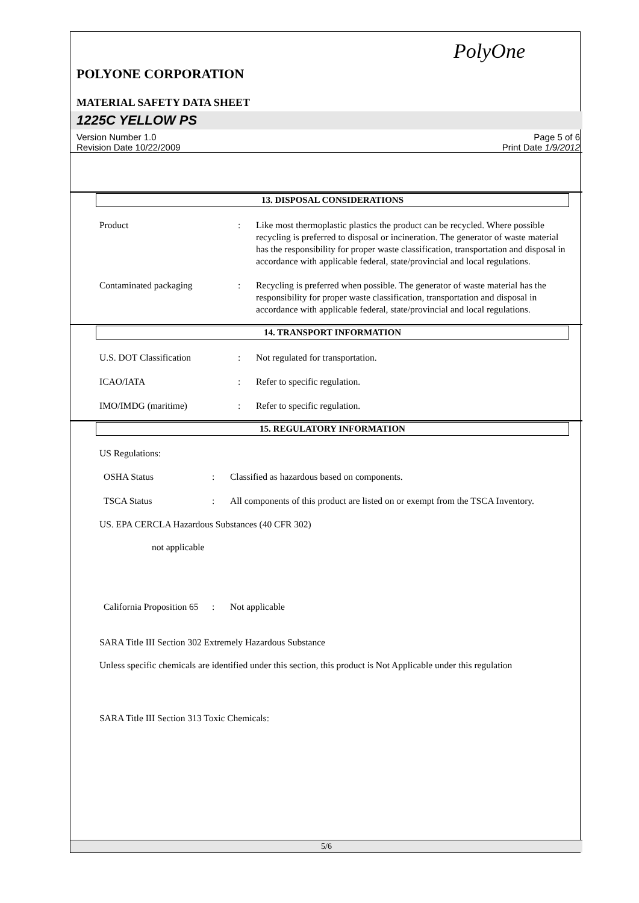PolyOne
POLYONE CORPORATION
MATERIAL SAFETY DATA SHEET
1225C YELLOW PS
Version Number 1.0
Revision Date 10/22/2009
Page 5 of 6
Print Date 1/9/2012
13. DISPOSAL CONSIDERATIONS
Product : Like most thermoplastic plastics the product can be recycled. Where possible recycling is preferred to disposal or incineration. The generator of waste material has the responsibility for proper waste classification, transportation and disposal in accordance with applicable federal, state/provincial and local regulations.
Contaminated packaging : Recycling is preferred when possible. The generator of waste material has the responsibility for proper waste classification, transportation and disposal in accordance with applicable federal, state/provincial and local regulations.
14. TRANSPORT INFORMATION
U.S. DOT Classification : Not regulated for transportation.
ICAO/IATA : Refer to specific regulation.
IMO/IMDG (maritime) : Refer to specific regulation.
15. REGULATORY INFORMATION
US Regulations:
OSHA Status : Classified as hazardous based on components.
TSCA Status : All components of this product are listed on or exempt from the TSCA Inventory.
US. EPA CERCLA Hazardous Substances (40 CFR 302)
not applicable
California Proposition 65
: Not applicable
SARA Title III Section 302 Extremely Hazardous Substance
Unless specific chemicals are identified under this section, this product is Not Applicable under this regulation
SARA Title III Section 313 Toxic Chemicals:
5/6